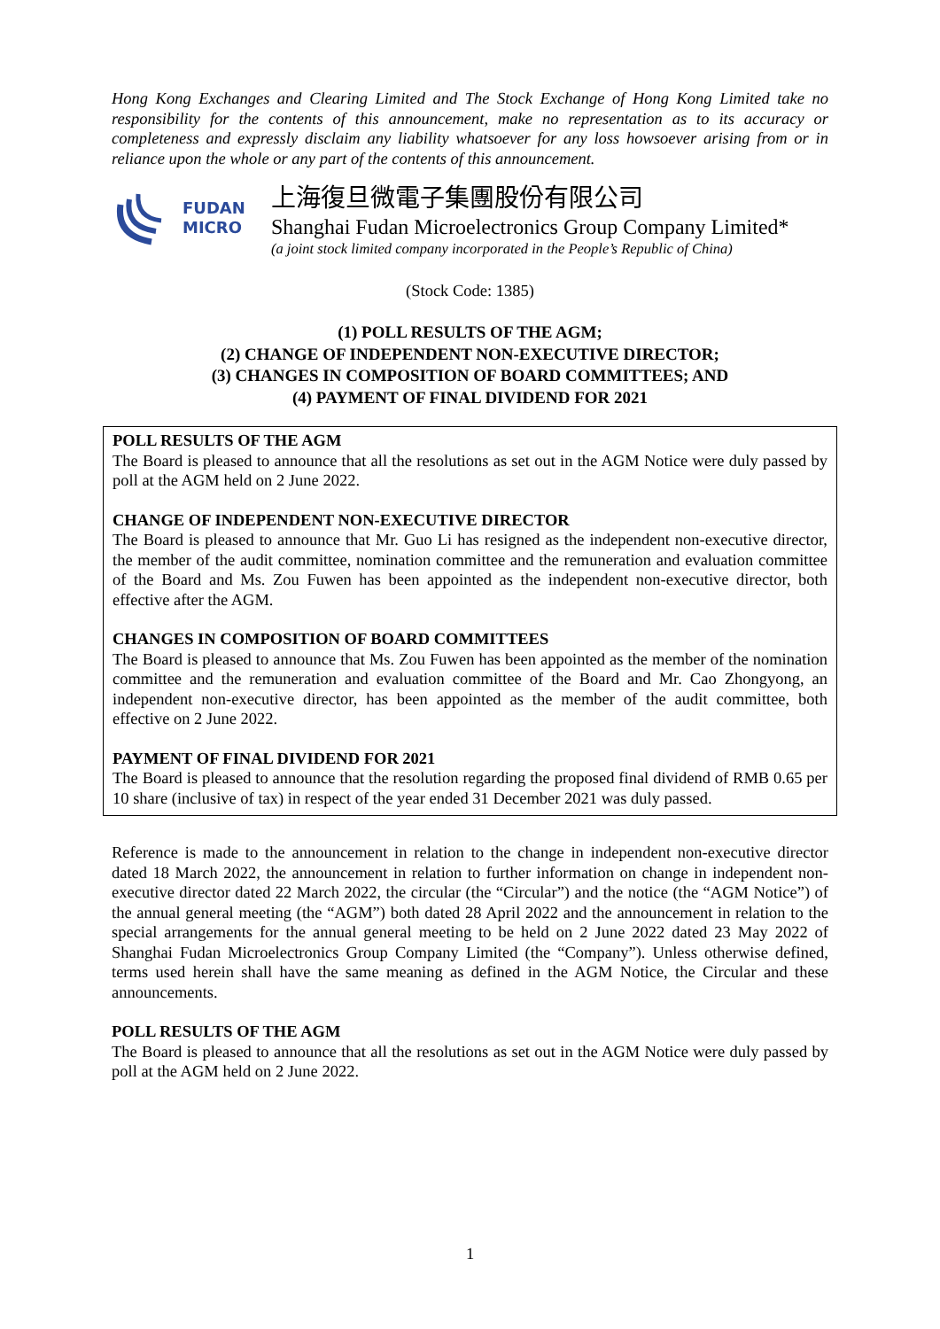Hong Kong Exchanges and Clearing Limited and The Stock Exchange of Hong Kong Limited take no responsibility for the contents of this announcement, make no representation as to its accuracy or completeness and expressly disclaim any liability whatsoever for any loss howsoever arising from or in reliance upon the whole or any part of the contents of this announcement.
FUDAN
MICRO
上海復旦微電子集團股份有限公司
Shanghai Fudan Microelectronics Group Company Limited*
(a joint stock limited company incorporated in the People’s Republic of China)
(Stock Code: 1385)
(1) POLL RESULTS OF THE AGM;
(2) CHANGE OF INDEPENDENT NON-EXECUTIVE DIRECTOR;
(3) CHANGES IN COMPOSITION OF BOARD COMMITTEES; AND
(4) PAYMENT OF FINAL DIVIDEND FOR 2021
POLL RESULTS OF THE AGM
The Board is pleased to announce that all the resolutions as set out in the AGM Notice were duly passed by poll at the AGM held on 2 June 2022.
CHANGE OF INDEPENDENT NON-EXECUTIVE DIRECTOR
The Board is pleased to announce that Mr. Guo Li has resigned as the independent non-executive director, the member of the audit committee, nomination committee and the remuneration and evaluation committee of the Board and Ms. Zou Fuwen has been appointed as the independent non-executive director, both effective after the AGM.
CHANGES IN COMPOSITION OF BOARD COMMITTEES
The Board is pleased to announce that Ms. Zou Fuwen has been appointed as the member of the nomination committee and the remuneration and evaluation committee of the Board and Mr. Cao Zhongyong, an independent non-executive director, has been appointed as the member of the audit committee, both effective on 2 June 2022.
PAYMENT OF FINAL DIVIDEND FOR 2021
The Board is pleased to announce that the resolution regarding the proposed final dividend of RMB 0.65 per 10 share (inclusive of tax) in respect of the year ended 31 December 2021 was duly passed.
Reference is made to the announcement in relation to the change in independent non-executive director dated 18 March 2022, the announcement in relation to further information on change in independent non-executive director dated 22 March 2022, the circular (the “Circular”) and the notice (the “AGM Notice”) of the annual general meeting (the “AGM”) both dated 28 April 2022 and the announcement in relation to the special arrangements for the annual general meeting to be held on 2 June 2022 dated 23 May 2022 of Shanghai Fudan Microelectronics Group Company Limited (the “Company”). Unless otherwise defined, terms used herein shall have the same meaning as defined in the AGM Notice, the Circular and these announcements.
POLL RESULTS OF THE AGM
The Board is pleased to announce that all the resolutions as set out in the AGM Notice were duly passed by poll at the AGM held on 2 June 2022.
1